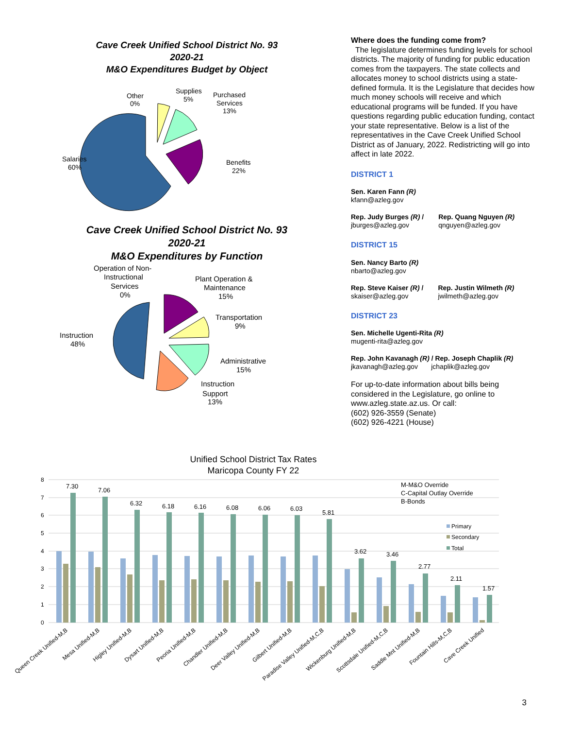Cave Creek Unified School District No. 93
2020-21
M&O Expenditures Budget by Object
Salaries
60%
Benefits
22%
Purchased
Services
13%
Supplies
5%
Other
0%
Cave Creek Unified School District No. 93
2020-21
M&O Expenditures by Function
Instruction
48%
Operation of Non-
Instructional
Services
0%
Plant Operation &
Maintenance
15%
Transportation
9%
Administrative
15%
Instruction
Support
13%
Where does the funding come from?
The legislature determines funding levels for school districts. The majority of funding for public education comes from the taxpayers. The state collects and allocates money to school districts using a state-defined formula. It is the Legislature that decides how much money schools will receive and which educational programs will be funded. If you have questions regarding public education funding, contact your state representative. Below is a list of the representatives in the Cave Creek Unified School District as of January, 2022. Redistricting will go into affect in late 2022.
DISTRICT 1
Sen. Karen Fann (R)
kfann@azleg.gov
Rep. Judy Burges (R) /
jburges@azleg.gov
Rep. Quang Nguyen (R)
qnguyen@azleg.gov
DISTRICT 15
Sen. Nancy Barto (R)
nbarto@azleg.gov
Rep. Steve Kaiser (R) /
skaiser@azleg.gov
Rep. Justin Wilmeth (R)
jwilmeth@azleg.gov
DISTRICT 23
Sen. Michelle Ugenti-Rita (R)
mugenti-rita@azleg.gov
Rep. John Kavanagh (R) / Rep. Joseph Chaplik (R)
jkavanagh@azleg.gov jchaplik@azleg.gov
For up-to-date information about bills being considered in the Legislature, go online to www.azleg.state.az.us. Or call:
(602) 926-3559 (Senate)
(602) 926-4221 (House)
Unified School District Tax Rates
Maricopa County FY 22
8
7
6
5
4
3
2
1
0
7.30
7.06
6.32
6.18
6.16
6.08
6.06
6.03
5.81
3.62
3.46
2.77
2.11
1.57
M-M&O Override
C-Capital Outlay Override
B-Bonds
Primary
Secondary
Total
Queen Creek Unified-M,B
Mesa Unified-M,B
Higley Unified-M,B
Dysart Unified-M,B
Peoria Unified-M,B
Chandler Unified-M,B
Deer Valley Unified-M,B
Gilbert Unified-M,B
Paradise Valley Unified-M,C,B
Wickenburg Unified-M,B
Scottsdale Unified-M,C,B
Saddle Mnt Unified-M,B
Fountain Hills-M,C,B
Cave Creek Unified
3